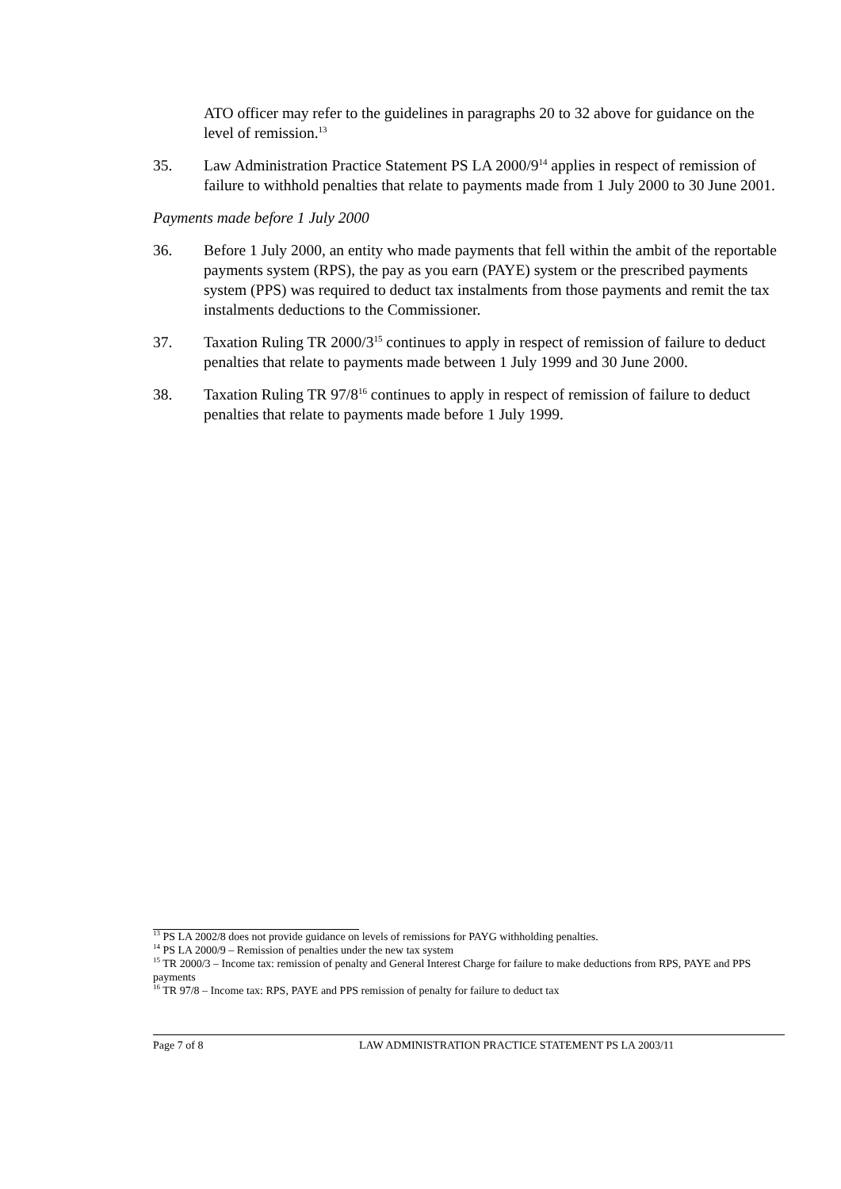ATO officer may refer to the guidelines in paragraphs 20 to 32 above for guidance on the level of remission.<sup>13</sup>
35. Law Administration Practice Statement PS LA 2000/9<sup>14</sup> applies in respect of remission of failure to withhold penalties that relate to payments made from 1 July 2000 to 30 June 2001.
Payments made before 1 July 2000
36. Before 1 July 2000, an entity who made payments that fell within the ambit of the reportable payments system (RPS), the pay as you earn (PAYE) system or the prescribed payments system (PPS) was required to deduct tax instalments from those payments and remit the tax instalments deductions to the Commissioner.
37. Taxation Ruling TR 2000/3<sup>15</sup> continues to apply in respect of remission of failure to deduct penalties that relate to payments made between 1 July 1999 and 30 June 2000.
38. Taxation Ruling TR 97/8<sup>16</sup> continues to apply in respect of remission of failure to deduct penalties that relate to payments made before 1 July 1999.
<sup>13</sup> PS LA 2002/8 does not provide guidance on levels of remissions for PAYG withholding penalties.
<sup>14</sup> PS LA 2000/9 – Remission of penalties under the new tax system
<sup>15</sup> TR 2000/3 – Income tax: remission of penalty and General Interest Charge for failure to make deductions from RPS, PAYE and PPS payments
<sup>16</sup> TR 97/8 – Income tax: RPS, PAYE and PPS remission of penalty for failure to deduct tax
Page 7 of 8 LAW ADMINISTRATION PRACTICE STATEMENT PS LA 2003/11